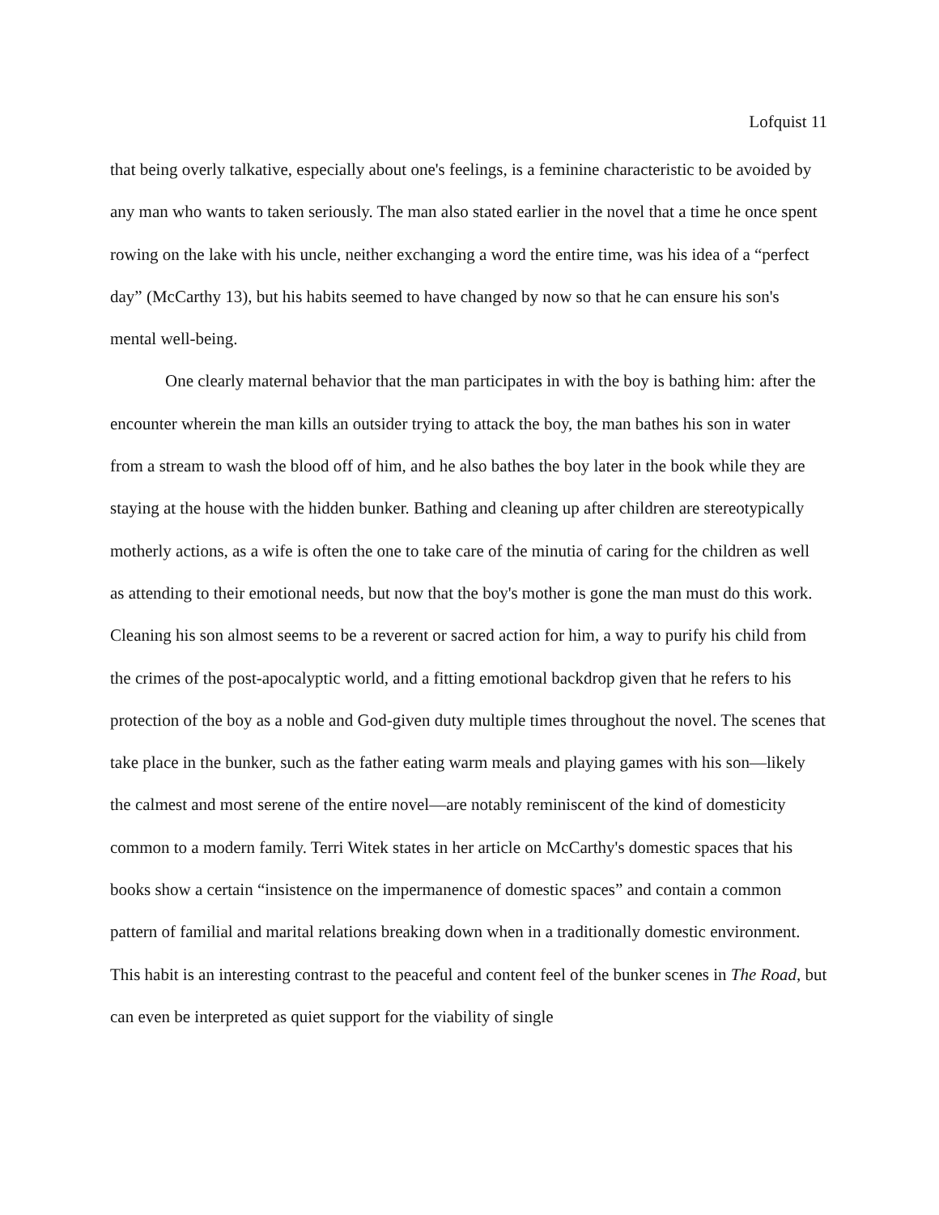Lofquist 11
that being overly talkative, especially about one's feelings, is a feminine characteristic to be avoided by any man who wants to taken seriously. The man also stated earlier in the novel that a time he once spent rowing on the lake with his uncle, neither exchanging a word the entire time, was his idea of a “perfect day” (McCarthy 13), but his habits seemed to have changed by now so that he can ensure his son's mental well-being.
One clearly maternal behavior that the man participates in with the boy is bathing him: after the encounter wherein the man kills an outsider trying to attack the boy, the man bathes his son in water from a stream to wash the blood off of him, and he also bathes the boy later in the book while they are staying at the house with the hidden bunker. Bathing and cleaning up after children are stereotypically motherly actions, as a wife is often the one to take care of the minutia of caring for the children as well as attending to their emotional needs, but now that the boy's mother is gone the man must do this work. Cleaning his son almost seems to be a reverent or sacred action for him, a way to purify his child from the crimes of the post-apocalyptic world, and a fitting emotional backdrop given that he refers to his protection of the boy as a noble and God-given duty multiple times throughout the novel. The scenes that take place in the bunker, such as the father eating warm meals and playing games with his son—likely the calmest and most serene of the entire novel—are notably reminiscent of the kind of domesticity common to a modern family. Terri Witek states in her article on McCarthy's domestic spaces that his books show a certain “insistence on the impermanence of domestic spaces” and contain a common pattern of familial and marital relations breaking down when in a traditionally domestic environment. This habit is an interesting contrast to the peaceful and content feel of the bunker scenes in The Road, but can even be interpreted as quiet support for the viability of single